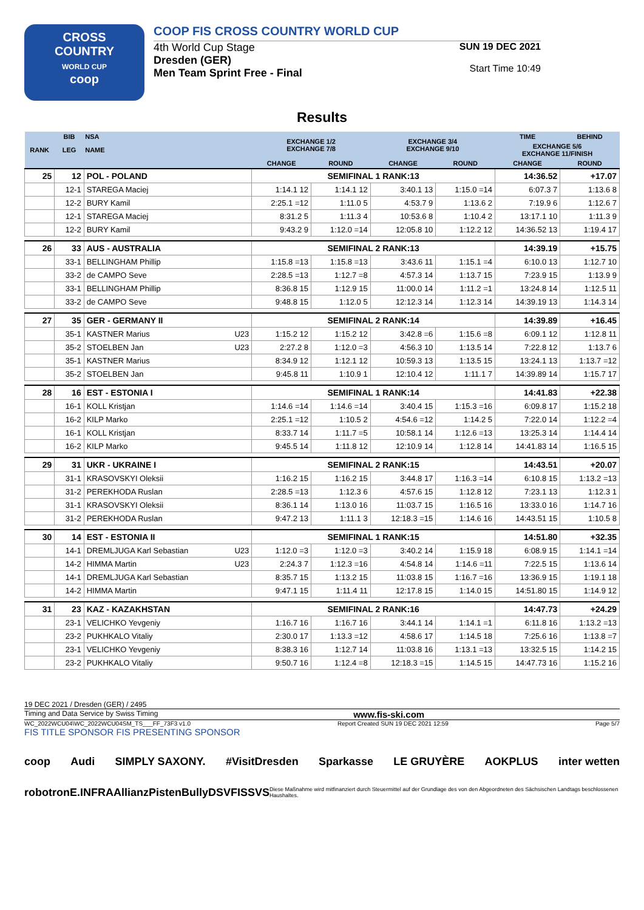CROSS
COUNTRY
WORLD CUP
coop
COOP FIS CROSS COUNTRY WORLD CUP
4th World Cup Stage
Dresden (GER)
Men Team Sprint Free - Final
SUN 19 DEC 2021
Start Time 10:49
Results
| RANK | BIB | NSA | EXCHANGE 1/2 EXCHANGE 7/8 | | EXCHANGE 3/4 EXCHANGE 9/10 | | TIME | BEHIND |
| --- | --- | --- | --- | --- | --- | --- | --- | --- |
| | LEG | NAME | | | | | EXCHANGE 5/6 EXCHANGE 11/FINISH | |
| | | | CHANGE | ROUND | CHANGE | ROUND | CHANGE | ROUND |
| 25 | 12 | POL - POLAND | SEMIFINAL 1 RANK:13 | | | | 14:36.52 | +17.07 |
| | 12-1 | STAREGA Maciej | 1:14.1 12 | 1:14.1 12 | 3:40.1 13 | 1:15.0 =14 | 6:07.3 7 | 1:13.6 8 |
| | 12-2 | BURY Kamil | 2:25.1 =12 | 1:11.0 5 | 4:53.7 9 | 1:13.6 2 | 7:19.9 6 | 1:12.6 7 |
| | 12-1 | STAREGA Maciej | 8:31.2 5 | 1:11.3 4 | 10:53.6 8 | 1:10.4 2 | 13:17.1 10 | 1:11.3 9 |
| | 12-2 | BURY Kamil | 9:43.2 9 | 1:12.0 =14 | 12:05.8 10 | 1:12.2 12 | 14:36.52 13 | 1:19.4 17 |
| 26 | 33 | AUS - AUSTRALIA | SEMIFINAL 2 RANK:13 | | | | 14:39.19 | +15.75 |
| | 33-1 | BELLINGHAM Phillip | 1:15.8 =13 | 1:15.8 =13 | 3:43.6 11 | 1:15.1 =4 | 6:10.0 13 | 1:12.7 10 |
| | 33-2 | de CAMPO Seve | 2:28.5 =13 | 1:12.7 =8 | 4:57.3 14 | 1:13.7 15 | 7:23.9 15 | 1:13.9 9 |
| | 33-1 | BELLINGHAM Phillip | 8:36.8 15 | 1:12.9 15 | 11:00.0 14 | 1:11.2 =1 | 13:24.8 14 | 1:12.5 11 |
| | 33-2 | de CAMPO Seve | 9:48.8 15 | 1:12.0 5 | 12:12.3 14 | 1:12.3 14 | 14:39.19 13 | 1:14.3 14 |
| 27 | 35 | GER - GERMANY II | SEMIFINAL 2 RANK:14 | | | | 14:39.89 | +16.45 |
| | 35-1 | KASTNER Marius U23 | 1:15.2 12 | 1:15.2 12 | 3:42.8 =6 | 1:15.6 =8 | 6:09.1 12 | 1:12.8 11 |
| | 35-2 | STOELBEN Jan U23 | 2:27.2 8 | 1:12.0 =3 | 4:56.3 10 | 1:13.5 14 | 7:22.8 12 | 1:13.7 6 |
| | 35-1 | KASTNER Marius | 8:34.9 12 | 1:12.1 12 | 10:59.3 13 | 1:13.5 15 | 13:24.1 13 | 1:13.7 =12 |
| | 35-2 | STOELBEN Jan | 9:45.8 11 | 1:10.9 1 | 12:10.4 12 | 1:11.1 7 | 14:39.89 14 | 1:15.7 17 |
| 28 | 16 | EST - ESTONIA I | SEMIFINAL 1 RANK:14 | | | | 14:41.83 | +22.38 |
| | 16-1 | KOLL Kristjan | 1:14.6 =14 | 1:14.6 =14 | 3:40.4 15 | 1:15.3 =16 | 6:09.8 17 | 1:15.2 18 |
| | 16-2 | KILP Marko | 2:25.1 =12 | 1:10.5 2 | 4:54.6 =12 | 1:14.2 5 | 7:22.0 14 | 1:12.2 =4 |
| | 16-1 | KOLL Kristjan | 8:33.7 14 | 1:11.7 =5 | 10:58.1 14 | 1:12.6 =13 | 13:25.3 14 | 1:14.4 14 |
| | 16-2 | KILP Marko | 9:45.5 14 | 1:11.8 12 | 12:10.9 14 | 1:12.8 14 | 14:41.83 14 | 1:16.5 15 |
| 29 | 31 | UKR - UKRAINE I | SEMIFINAL 2 RANK:15 | | | | 14:43.51 | +20.07 |
| | 31-1 | KRASOVSKYI Oleksii | 1:16.2 15 | 1:16.2 15 | 3:44.8 17 | 1:16.3 =14 | 6:10.8 15 | 1:13.2 =13 |
| | 31-2 | PEREKHODA Ruslan | 2:28.5 =13 | 1:12.3 6 | 4:57.6 15 | 1:12.8 12 | 7:23.1 13 | 1:12.3 1 |
| | 31-1 | KRASOVSKYI Oleksii | 8:36.1 14 | 1:13.0 16 | 11:03.7 15 | 1:16.5 16 | 13:33.0 16 | 1:14.7 16 |
| | 31-2 | PEREKHODA Ruslan | 9:47.2 13 | 1:11.1 3 | 12:18.3 =15 | 1:14.6 16 | 14:43.51 15 | 1:10.5 8 |
| 30 | 14 | EST - ESTONIA II | SEMIFINAL 1 RANK:15 | | | | 14:51.80 | +32.35 |
| | 14-1 | DREMLJUGA Karl Sebastian U23 | 1:12.0 =3 | 1:12.0 =3 | 3:40.2 14 | 1:15.9 18 | 6:08.9 15 | 1:14.1 =14 |
| | 14-2 | HIMMA Martin U23 | 2:24.3 7 | 1:12.3 =16 | 4:54.8 14 | 1:14.6 =11 | 7:22.5 15 | 1:13.6 14 |
| | 14-1 | DREMLJUGA Karl Sebastian | 8:35.7 15 | 1:13.2 15 | 11:03.8 15 | 1:16.7 =16 | 13:36.9 15 | 1:19.1 18 |
| | 14-2 | HIMMA Martin | 9:47.1 15 | 1:11.4 11 | 12:17.8 15 | 1:14.0 15 | 14:51.80 15 | 1:14.9 12 |
| 31 | 23 | KAZ - KAZAKHSTAN | SEMIFINAL 2 RANK:16 | | | | 14:47.73 | +24.29 |
| | 23-1 | VELICHKO Yevgeniy | 1:16.7 16 | 1:16.7 16 | 3:44.1 14 | 1:14.1 =1 | 6:11.8 16 | 1:13.2 =13 |
| | 23-2 | PUKHKALO Vitaliy | 2:30.0 17 | 1:13.3 =12 | 4:58.6 17 | 1:14.5 18 | 7:25.6 16 | 1:13.8 =7 |
| | 23-1 | VELICHKO Yevgeniy | 8:38.3 16 | 1:12.7 14 | 11:03.8 16 | 1:13.1 =13 | 13:32.5 15 | 1:14.2 15 |
| | 23-2 | PUKHKALO Vitaliy | 9:50.7 16 | 1:12.4 =8 | 12:18.3 =15 | 1:14.5 15 | 14:47.73 16 | 1:15.2 16 |
19 DEC 2021 / Dresden (GER) / 2495
Timing and Data Service by Swiss Timing www.fis-ski.com
WC_2022WCU04\WC_2022WCU04SM_TS___FF_73F3 v1.0 Report Created SUN 19 DEC 2021 12:59 Page 5/7
FIS TITLE SPONSOR FIS PRESENTING SPONSOR
coop Audi SIMPLY SAXONY. #VisitDresden Sparkasse LE GRUYÈRE AOKPLUS inter wetten
robotron E.INFRA Allianz PistenBully DSV FIS SVS Diese Maßnahme wird mitfinanziert durch Steuermittel auf der Grundlage des von den Abgeordneten des Sächsischen Landtags beschlossenen Haushaltes.